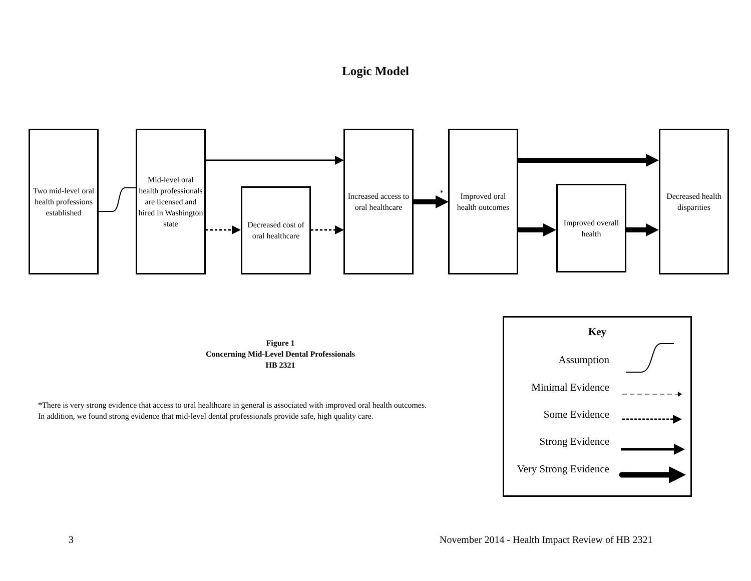Logic Model
Two mid-level oral health professions established
Mid-level oral health professionals are licensed and hired in Washington state
Decreased cost of oral healthcare
Increased access to oral healthcare
*
Improved oral health outcomes
Improved overall health
Decreased health disparities
Figure 1
Concerning Mid-Level Dental Professionals
HB 2321
*There is very strong evidence that access to oral healthcare in general is associated with improved oral health outcomes.
In addition, we found strong evidence that mid-level dental professionals provide safe, high quality care.
Key
Assumption
Minimal Evidence
Some Evidence
Strong Evidence
Very Strong Evidence
3
November 2014 - Health Impact Review of HB 2321